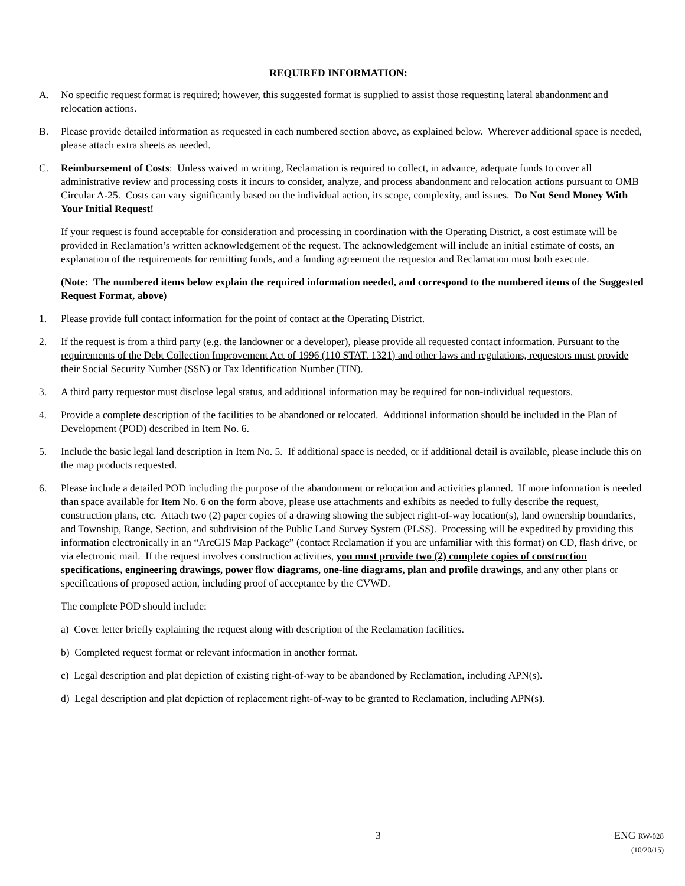REQUIRED INFORMATION:
A. No specific request format is required; however, this suggested format is supplied to assist those requesting lateral abandonment and relocation actions.
B. Please provide detailed information as requested in each numbered section above, as explained below. Wherever additional space is needed, please attach extra sheets as needed.
C. Reimbursement of Costs: Unless waived in writing, Reclamation is required to collect, in advance, adequate funds to cover all administrative review and processing costs it incurs to consider, analyze, and process abandonment and relocation actions pursuant to OMB Circular A-25. Costs can vary significantly based on the individual action, its scope, complexity, and issues. Do Not Send Money With Your Initial Request!
If your request is found acceptable for consideration and processing in coordination with the Operating District, a cost estimate will be provided in Reclamation’s written acknowledgement of the request. The acknowledgement will include an initial estimate of costs, an explanation of the requirements for remitting funds, and a funding agreement the requestor and Reclamation must both execute.
(Note: The numbered items below explain the required information needed, and correspond to the numbered items of the Suggested Request Format, above)
1. Please provide full contact information for the point of contact at the Operating District.
2. If the request is from a third party (e.g. the landowner or a developer), please provide all requested contact information. Pursuant to the requirements of the Debt Collection Improvement Act of 1996 (110 STAT. 1321) and other laws and regulations, requestors must provide their Social Security Number (SSN) or Tax Identification Number (TIN).
3. A third party requestor must disclose legal status, and additional information may be required for non-individual requestors.
4. Provide a complete description of the facilities to be abandoned or relocated. Additional information should be included in the Plan of Development (POD) described in Item No. 6.
5. Include the basic legal land description in Item No. 5. If additional space is needed, or if additional detail is available, please include this on the map products requested.
6. Please include a detailed POD including the purpose of the abandonment or relocation and activities planned. If more information is needed than space available for Item No. 6 on the form above, please use attachments and exhibits as needed to fully describe the request, construction plans, etc. Attach two (2) paper copies of a drawing showing the subject right-of-way location(s), land ownership boundaries, and Township, Range, Section, and subdivision of the Public Land Survey System (PLSS). Processing will be expedited by providing this information electronically in an “ArcGIS Map Package” (contact Reclamation if you are unfamiliar with this format) on CD, flash drive, or via electronic mail. If the request involves construction activities, you must provide two (2) complete copies of construction specifications, engineering drawings, power flow diagrams, one-line diagrams, plan and profile drawings, and any other plans or specifications of proposed action, including proof of acceptance by the CVWD.
The complete POD should include:
a) Cover letter briefly explaining the request along with description of the Reclamation facilities.
b) Completed request format or relevant information in another format.
c) Legal description and plat depiction of existing right-of-way to be abandoned by Reclamation, including APN(s).
d) Legal description and plat depiction of replacement right-of-way to be granted to Reclamation, including APN(s).
3
ENG RW-028
(10/20/15)